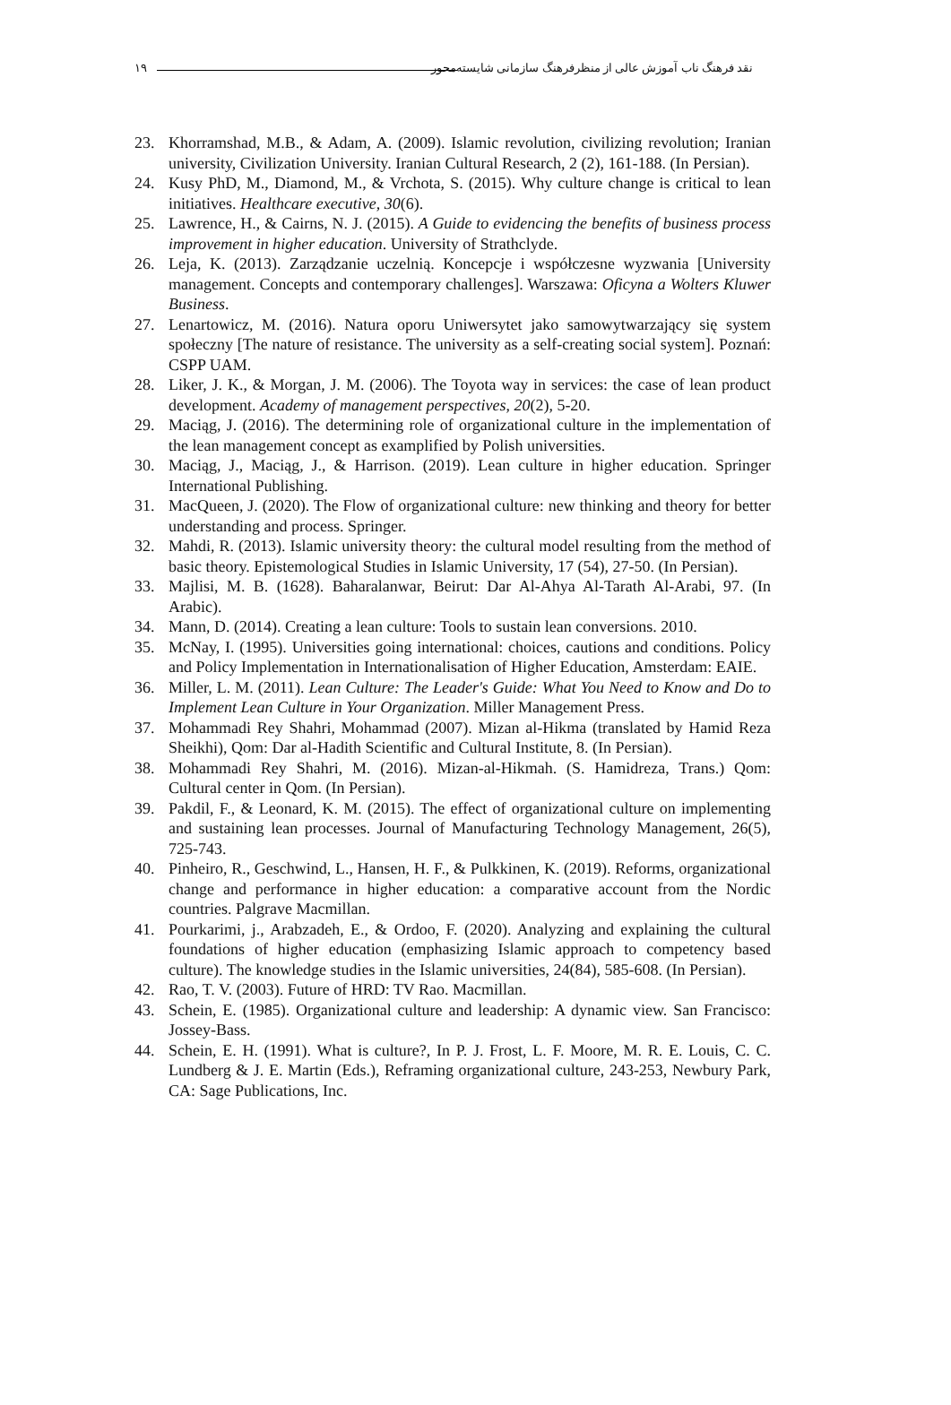۱۹ نقد فرهنگ ناب آموزش عالی از منظرفرهنگ سازمانی شایسته‌محور
23. Khorramshad, M.B., & Adam, A. (2009). Islamic revolution, civilizing revolution; Iranian university, Civilization University. Iranian Cultural Research, 2 (2), 161-188. (In Persian).
24. Kusy PhD, M., Diamond, M., & Vrchota, S. (2015). Why culture change is critical to lean initiatives. Healthcare executive, 30(6).
25. Lawrence, H., & Cairns, N. J. (2015). A Guide to evidencing the benefits of business process improvement in higher education. University of Strathclyde.
26. Leja, K. (2013). Zarządzanie uczelnią. Koncepcje i współczesne wyzwania [University management. Concepts and contemporary challenges]. Warszawa: Oficyna a Wolters Kluwer Business.
27. Lenartowicz, M. (2016). Natura oporu Uniwersytet jako samowytwarzający się system społeczny [The nature of resistance. The university as a self-creating social system]. Poznań: CSPP UAM.
28. Liker, J. K., & Morgan, J. M. (2006). The Toyota way in services: the case of lean product development. Academy of management perspectives, 20(2), 5-20.
29. Maciąg, J. (2016). The determining role of organizational culture in the implementation of the lean management concept as examplified by Polish universities.
30. Maciąg, J., Maciąg, J., & Harrison. (2019). Lean culture in higher education. Springer International Publishing.
31. MacQueen, J. (2020). The Flow of organizational culture: new thinking and theory for better understanding and process. Springer.
32. Mahdi, R. (2013). Islamic university theory: the cultural model resulting from the method of basic theory. Epistemological Studies in Islamic University, 17 (54), 27-50. (In Persian).
33. Majlisi, M. B. (1628). Baharalanwar, Beirut: Dar Al-Ahya Al-Tarath Al-Arabi, 97. (In Arabic).
34. Mann, D. (2014). Creating a lean culture: Tools to sustain lean conversions. 2010.
35. McNay, I. (1995). Universities going international: choices, cautions and conditions. Policy and Policy Implementation in Internationalisation of Higher Education, Amsterdam: EAIE.
36. Miller, L. M. (2011). Lean Culture: The Leader's Guide: What You Need to Know and Do to Implement Lean Culture in Your Organization. Miller Management Press.
37. Mohammadi Rey Shahri, Mohammad (2007). Mizan al-Hikma (translated by Hamid Reza Sheikhi), Qom: Dar al-Hadith Scientific and Cultural Institute, 8. (In Persian).
38. Mohammadi Rey Shahri, M. (2016). Mizan-al-Hikmah. (S. Hamidreza, Trans.) Qom: Cultural center in Qom. (In Persian).
39. Pakdil, F., & Leonard, K. M. (2015). The effect of organizational culture on implementing and sustaining lean processes. Journal of Manufacturing Technology Management, 26(5), 725-743.
40. Pinheiro, R., Geschwind, L., Hansen, H. F., & Pulkkinen, K. (2019). Reforms, organizational change and performance in higher education: a comparative account from the Nordic countries. Palgrave Macmillan.
41. Pourkarimi, j., Arabzadeh, E., & Ordoo, F. (2020). Analyzing and explaining the cultural foundations of higher education (emphasizing Islamic approach to competency based culture). The knowledge studies in the Islamic universities, 24(84), 585-608. (In Persian).
42. Rao, T. V. (2003). Future of HRD: TV Rao. Macmillan.
43. Schein, E. (1985). Organizational culture and leadership: A dynamic view. San Francisco: Jossey-Bass.
44. Schein, E. H. (1991). What is culture?, In P. J. Frost, L. F. Moore, M. R. E. Louis, C. C. Lundberg & J. E. Martin (Eds.), Reframing organizational culture, 243-253, Newbury Park, CA: Sage Publications, Inc.